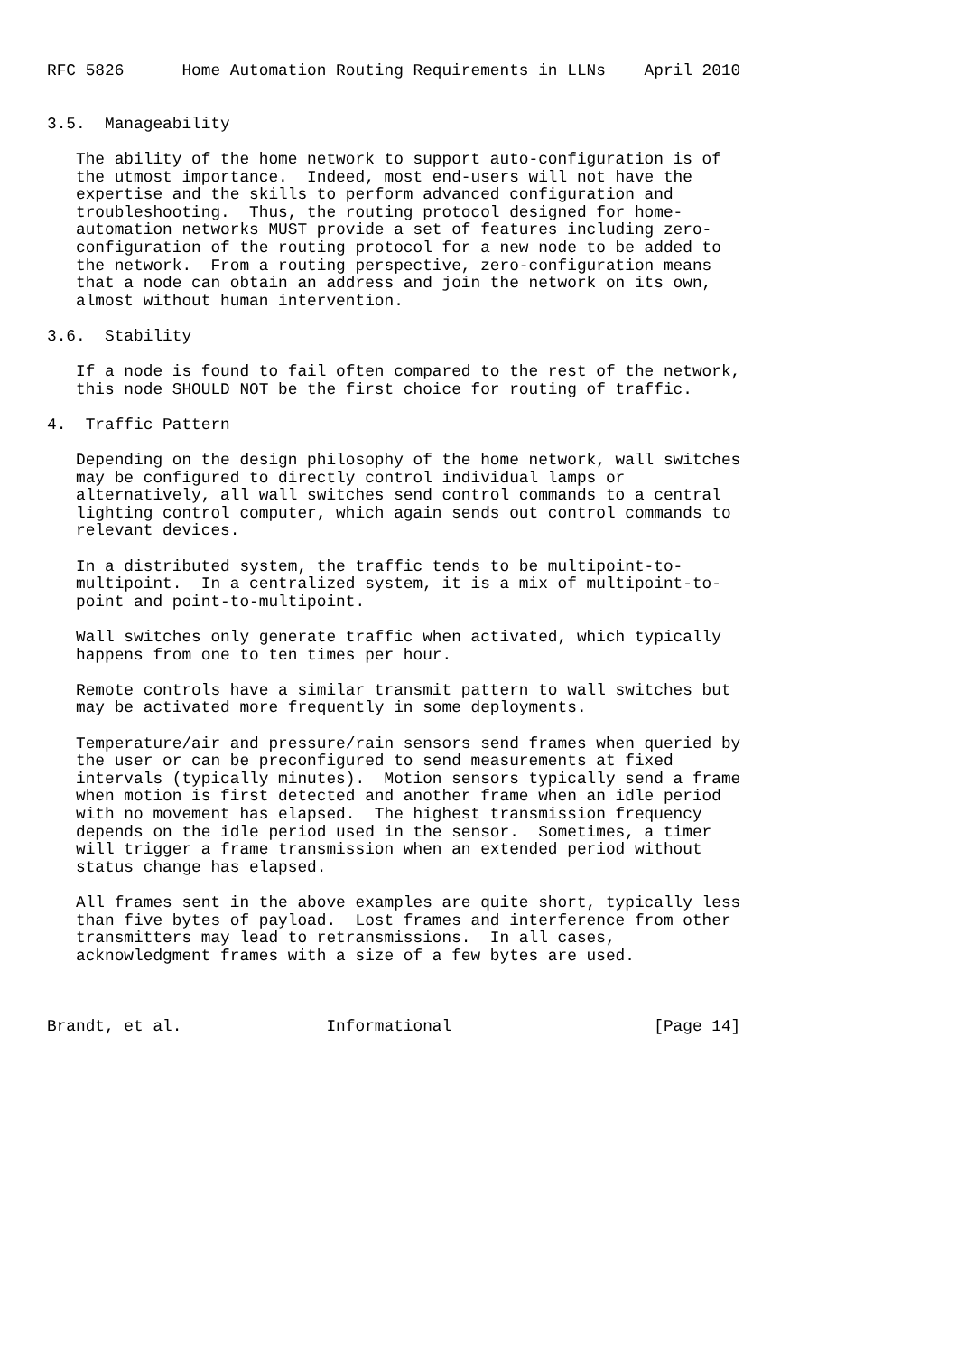RFC 5826      Home Automation Routing Requirements in LLNs    April 2010


3.5.  Manageability

   The ability of the home network to support auto-configuration is of
   the utmost importance.  Indeed, most end-users will not have the
   expertise and the skills to perform advanced configuration and
   troubleshooting.  Thus, the routing protocol designed for home-
   automation networks MUST provide a set of features including zero-
   configuration of the routing protocol for a new node to be added to
   the network.  From a routing perspective, zero-configuration means
   that a node can obtain an address and join the network on its own,
   almost without human intervention.

3.6.  Stability

   If a node is found to fail often compared to the rest of the network,
   this node SHOULD NOT be the first choice for routing of traffic.

4.  Traffic Pattern

   Depending on the design philosophy of the home network, wall switches
   may be configured to directly control individual lamps or
   alternatively, all wall switches send control commands to a central
   lighting control computer, which again sends out control commands to
   relevant devices.

   In a distributed system, the traffic tends to be multipoint-to-
   multipoint.  In a centralized system, it is a mix of multipoint-to-
   point and point-to-multipoint.

   Wall switches only generate traffic when activated, which typically
   happens from one to ten times per hour.

   Remote controls have a similar transmit pattern to wall switches but
   may be activated more frequently in some deployments.

   Temperature/air and pressure/rain sensors send frames when queried by
   the user or can be preconfigured to send measurements at fixed
   intervals (typically minutes).  Motion sensors typically send a frame
   when motion is first detected and another frame when an idle period
   with no movement has elapsed.  The highest transmission frequency
   depends on the idle period used in the sensor.  Sometimes, a timer
   will trigger a frame transmission when an extended period without
   status change has elapsed.

   All frames sent in the above examples are quite short, typically less
   than five bytes of payload.  Lost frames and interference from other
   transmitters may lead to retransmissions.  In all cases,
   acknowledgment frames with a size of a few bytes are used.



Brandt, et al.               Informational                     [Page 14]